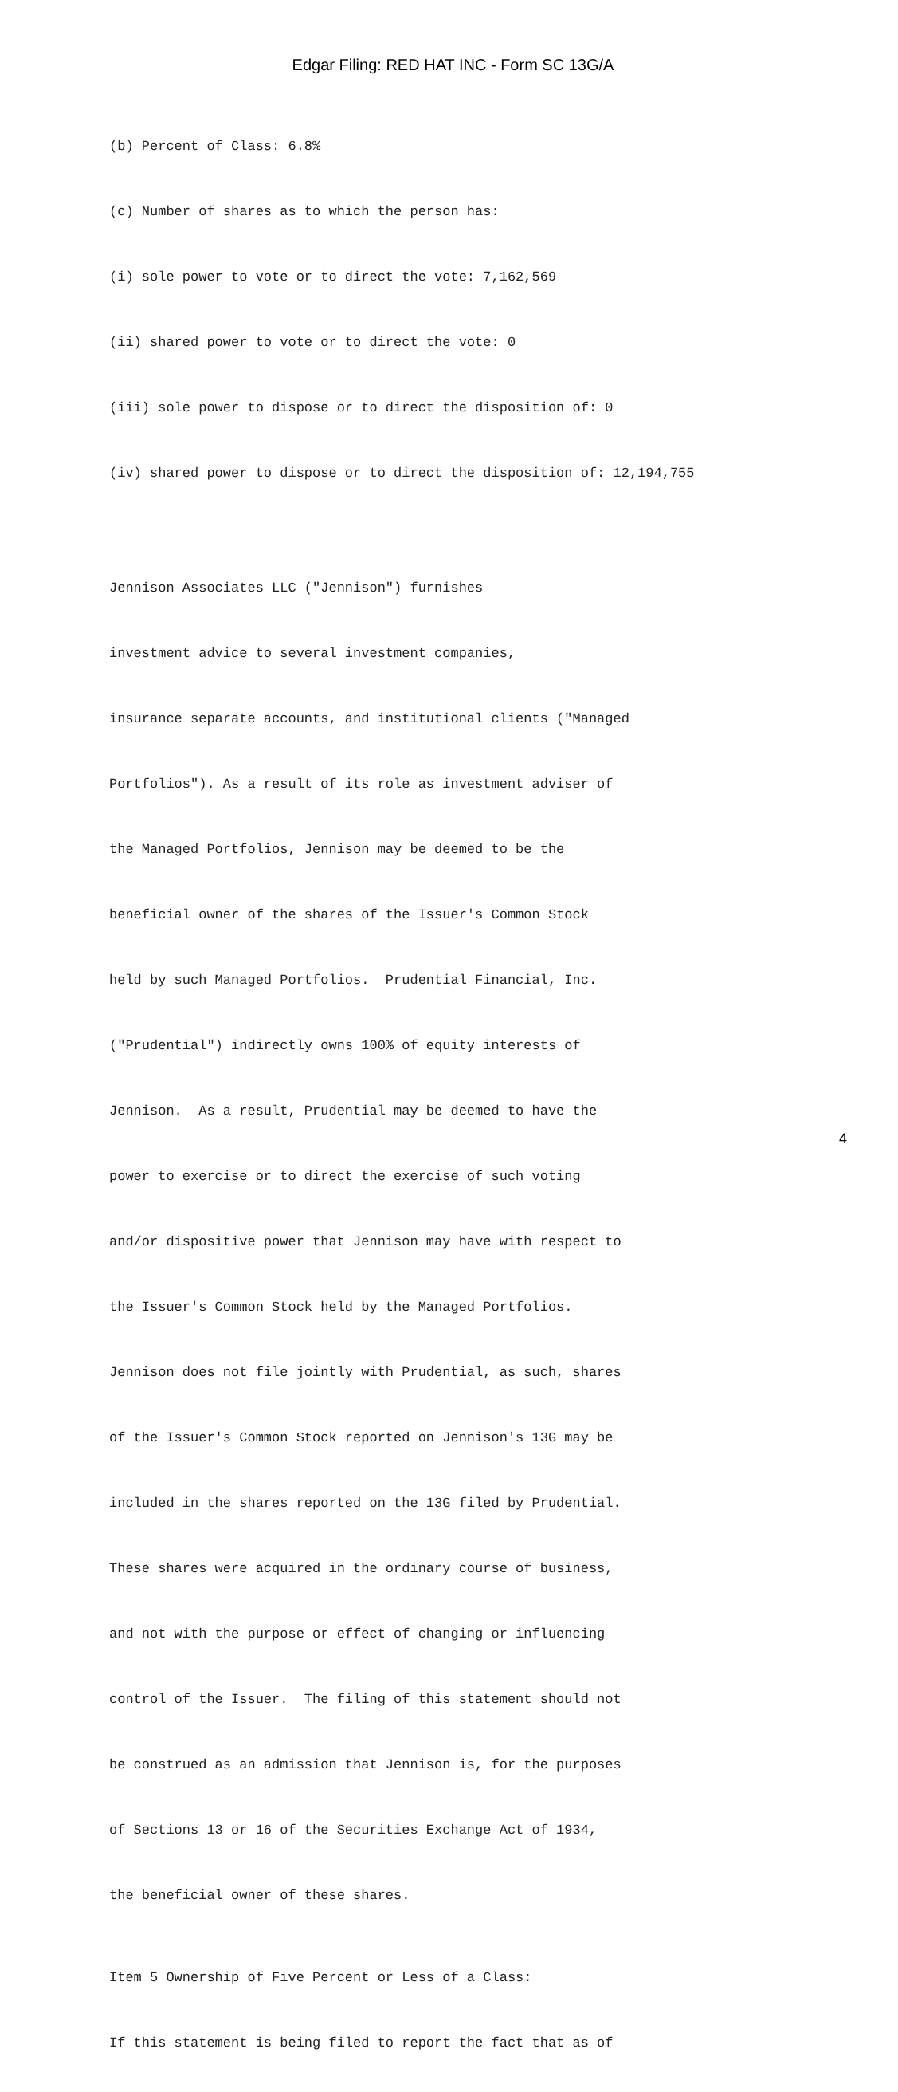Edgar Filing: RED HAT INC - Form SC 13G/A
(b) Percent of Class: 6.8%
(c) Number of shares as to which the person has:
(i) sole power to vote or to direct the vote: 7,162,569
(ii) shared power to vote or to direct the vote: 0
(iii) sole power to dispose or to direct the disposition of: 0
(iv) shared power to dispose or to direct the disposition of: 12,194,755
Jennison Associates LLC ("Jennison") furnishes
investment advice to several investment companies,
insurance separate accounts, and institutional clients ("Managed
Portfolios"). As a result of its role as investment adviser of
the Managed Portfolios, Jennison may be deemed to be the
beneficial owner of the shares of the Issuer's Common Stock
held by such Managed Portfolios. Prudential Financial, Inc.
("Prudential") indirectly owns 100% of equity interests of
Jennison. As a result, Prudential may be deemed to have the
power to exercise or to direct the exercise of such voting
and/or dispositive power that Jennison may have with respect to
the Issuer's Common Stock held by the Managed Portfolios.
Jennison does not file jointly with Prudential, as such, shares
of the Issuer's Common Stock reported on Jennison's 13G may be
included in the shares reported on the 13G filed by Prudential.
These shares were acquired in the ordinary course of business,
and not with the purpose or effect of changing or influencing
control of the Issuer. The filing of this statement should not
be construed as an admission that Jennison is, for the purposes
of Sections 13 or 16 of the Securities Exchange Act of 1934,
the beneficial owner of these shares.
Item 5 Ownership of Five Percent or Less of a Class:
If this statement is being filed to report the fact that as of
4